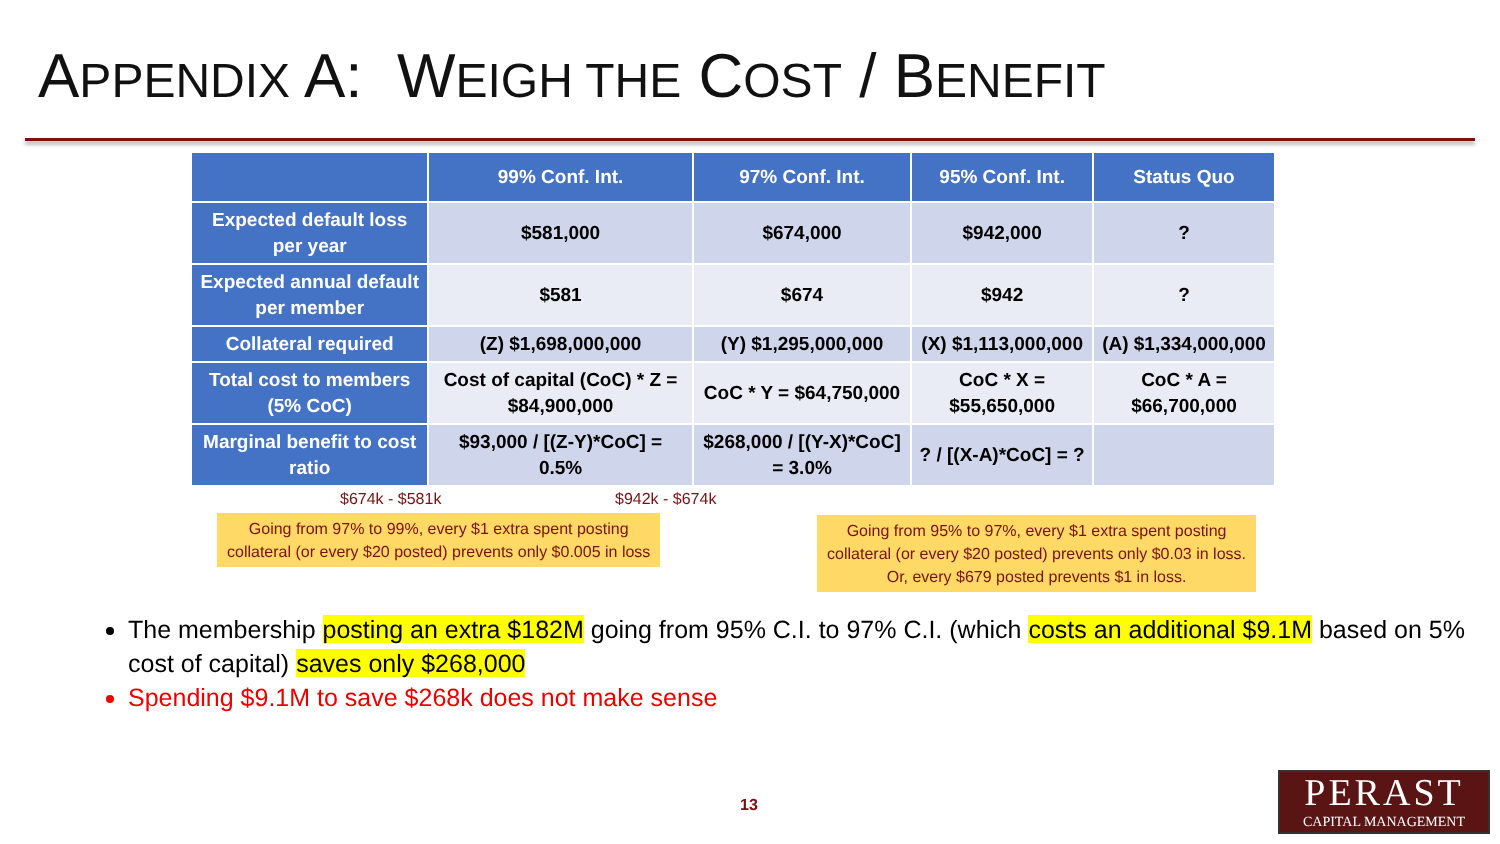APPENDIX A: WEIGH THE COST / BENEFIT
| | 99% Conf. Int. | 97% Conf. Int. | 95% Conf. Int. | Status Quo |
| --- | --- | --- | --- | --- |
| Expected default loss per year | $581,000 | $674,000 | $942,000 | ? |
| Expected annual default per member | $581 | $674 | $942 | ? |
| Collateral required | (Z) $1,698,000,000 | (Y) $1,295,000,000 | (X) $1,113,000,000 | (A) $1,334,000,000 |
| Total cost to members (5% CoC) | Cost of capital (CoC) * Z = $84,900,000 | CoC * Y = $64,750,000 | CoC * X = $55,650,000 | CoC * A = $66,700,000 |
| Marginal benefit to cost ratio | $93,000 / [(Z-Y)*CoC] = 0.5% | $268,000 / [(Y-X)*CoC] = 3.0% | ? / [(X-A)*CoC] = ? | |
$674k - $581k $942k - $674k
Going from 97% to 99%, every $1 extra spent posting
collateral (or every $20 posted) prevents only $0.005 in loss
Going from 95% to 97%, every $1 extra spent posting
collateral (or every $20 posted) prevents only $0.03 in loss.
Or, every $679 posted prevents $1 in loss.
The membership posting an extra $182M going from 95% C.I. to 97% C.I. (which costs an additional $9.1M based on 5% cost of capital) saves only $268,000
Spending $9.1M to save $268k does not make sense
13
PERAST
CAPITAL MANAGEMENT